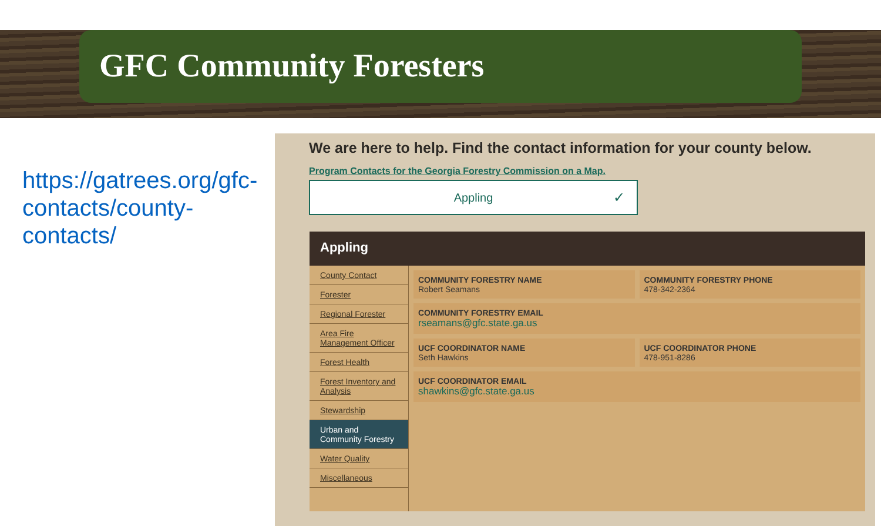GFC Community Foresters
https://gatrees.org/gfc-contacts/county-contacts/
We are here to help. Find the contact information for your county below.
Program Contacts for the Georgia Forestry Commission on a Map.
Appling ✓
Appling
County Contact
Forester
Regional Forester
Area Fire Management Officer
Forest Health
Forest Inventory and Analysis
Stewardship
Urban and Community Forestry
Water Quality
Miscellaneous
COMMUNITY FORESTRY NAME
Robert Seamans
COMMUNITY FORESTRY PHONE
478-342-2364
COMMUNITY FORESTRY EMAIL
rseamans@gfc.state.ga.us
UCF COORDINATOR NAME
Seth Hawkins
UCF COORDINATOR PHONE
478-951-8286
UCF COORDINATOR EMAIL
shawkins@gfc.state.ga.us